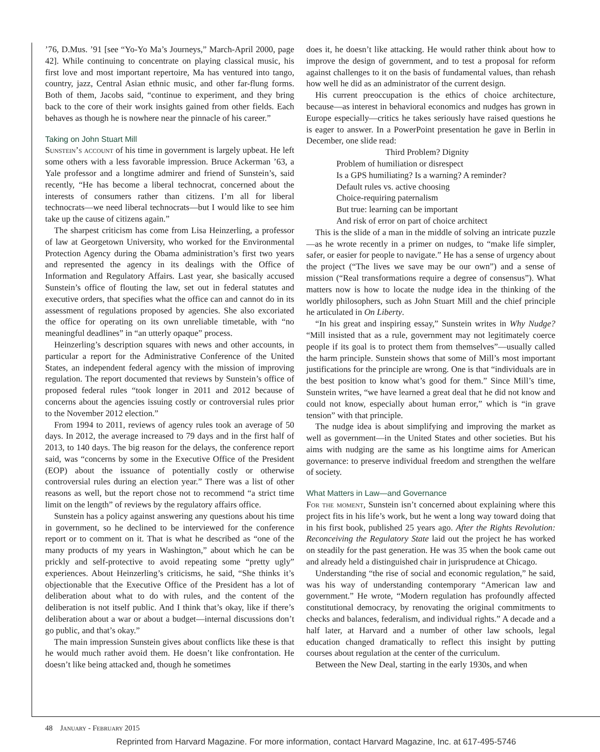’76, D.Mus. ’91 [see “Yo-Yo Ma’s Journeys,” March-April 2000, page 42]. While continuing to concentrate on playing classical music, his first love and most important repertoire, Ma has ventured into tango, country, jazz, Central Asian ethnic music, and other far-flung forms. Both of them, Jacobs said, “continue to experiment, and they bring back to the core of their work insights gained from other fields. Each behaves as though he is nowhere near the pinnacle of his career.”
Taking on John Stuart Mill
Sunstein’s account of his time in government is largely upbeat. He left some others with a less favorable impression. Bruce Ackerman ’63, a Yale professor and a longtime admirer and friend of Sunstein’s, said recently, “He has become a liberal technocrat, concerned about the interests of consumers rather than citizens. I’m all for liberal technocrats—we need liberal technocrats—but I would like to see him take up the cause of citizens again.”
The sharpest criticism has come from Lisa Heinzerling, a professor of law at Georgetown University, who worked for the Environmental Protection Agency during the Obama administration’s first two years and represented the agency in its dealings with the Office of Information and Regulatory Affairs. Last year, she basically accused Sunstein’s office of flouting the law, set out in federal statutes and executive orders, that specifies what the office can and cannot do in its assessment of regulations proposed by agencies. She also excoriated the office for operating on its own unreliable timetable, with “no meaningful deadlines” in “an utterly opaque” process.
Heinzerling’s description squares with news and other accounts, in particular a report for the Administrative Conference of the United States, an independent federal agency with the mission of improving regulation. The report documented that reviews by Sunstein’s office of proposed federal rules “took longer in 2011 and 2012 because of concerns about the agencies issuing costly or controversial rules prior to the November 2012 election.”
From 1994 to 2011, reviews of agency rules took an average of 50 days. In 2012, the average increased to 79 days and in the first half of 2013, to 140 days. The big reason for the delays, the conference report said, was “concerns by some in the Executive Office of the President (EOP) about the issuance of potentially costly or otherwise controversial rules during an election year.” There was a list of other reasons as well, but the report chose not to recommend “a strict time limit on the length” of reviews by the regulatory affairs office.
Sunstein has a policy against answering any questions about his time in government, so he declined to be interviewed for the conference report or to comment on it. That is what he described as “one of the many products of my years in Washington,” about which he can be prickly and self-protective to avoid repeating some “pretty ugly” experiences. About Heinzerling’s criticisms, he said, “She thinks it’s objectionable that the Executive Office of the President has a lot of deliberation about what to do with rules, and the content of the deliberation is not itself public. And I think that’s okay, like if there’s deliberation about a war or about a budget—internal discussions don’t go public, and that’s okay.”
The main impression Sunstein gives about conflicts like these is that he would much rather avoid them. He doesn’t like confrontation. He doesn’t like being attacked and, though he sometimes
does it, he doesn’t like attacking. He would rather think about how to improve the design of government, and to test a proposal for reform against challenges to it on the basis of fundamental values, than rehash how well he did as an administrator of the current design.
His current preoccupation is the ethics of choice architecture, because—as interest in behavioral economics and nudges has grown in Europe especially—critics he takes seriously have raised questions he is eager to answer. In a PowerPoint presentation he gave in Berlin in December, one slide read:
Third Problem? Dignity
Problem of humiliation or disrespect
Is a GPS humiliating? Is a warning? A reminder?
Default rules vs. active choosing
Choice-requiring paternalism
But true: learning can be important
And risk of error on part of choice architect
This is the slide of a man in the middle of solving an intricate puzzle—as he wrote recently in a primer on nudges, to “make life simpler, safer, or easier for people to navigate.” He has a sense of urgency about the project (“The lives we save may be our own”) and a sense of mission (“Real transformations require a degree of consensus”). What matters now is how to locate the nudge idea in the thinking of the worldly philosophers, such as John Stuart Mill and the chief principle he articulated in On Liberty.
“In his great and inspiring essay,” Sunstein writes in Why Nudge? “Mill insisted that as a rule, government may not legitimately coerce people if its goal is to protect them from themselves”—usually called the harm principle. Sunstein shows that some of Mill’s most important justifications for the principle are wrong. One is that “individuals are in the best position to know what’s good for them.” Since Mill’s time, Sunstein writes, “we have learned a great deal that he did not know and could not know, especially about human error,” which is “in grave tension” with that principle.
The nudge idea is about simplifying and improving the market as well as government—in the United States and other societies. But his aims with nudging are the same as his longtime aims for American governance: to preserve individual freedom and strengthen the welfare of society.
What Matters in Law—and Governance
For the moment, Sunstein isn’t concerned about explaining where this project fits in his life’s work, but he went a long way toward doing that in his first book, published 25 years ago. After the Rights Revolution: Reconceiving the Regulatory State laid out the project he has worked on steadily for the past generation. He was 35 when the book came out and already held a distinguished chair in jurisprudence at Chicago.
Understanding “the rise of social and economic regulation,” he said, was his way of understanding contemporary “American law and government.” He wrote, “Modern regulation has profoundly affected constitutional democracy, by renovating the original commitments to checks and balances, federalism, and individual rights.” A decade and a half later, at Harvard and a number of other law schools, legal education changed dramatically to reflect this insight by putting courses about regulation at the center of the curriculum.
Between the New Deal, starting in the early 1930s, and when
48 January - February 2015
Reprinted from Harvard Magazine. For more information, contact Harvard Magazine, Inc. at 617-495-5746